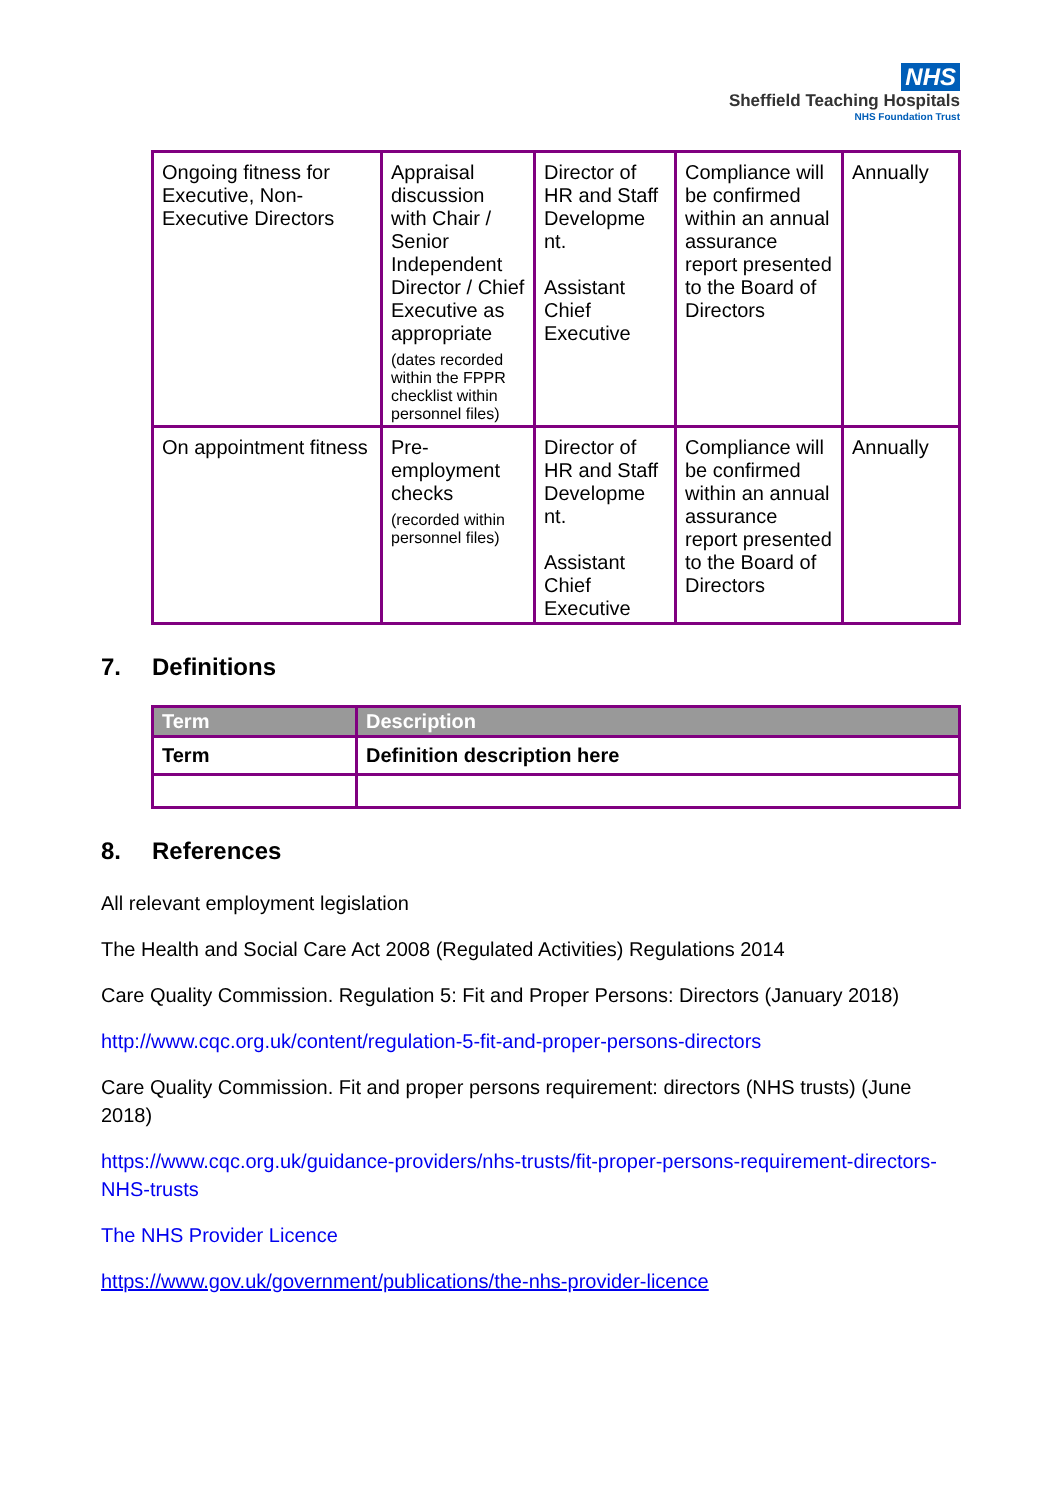NHS
Sheffield Teaching Hospitals
NHS Foundation Trust
| Ongoing fitness for Executive, Non-Executive Directors | Appraisal discussion with Chair / Senior Independent Director / Chief Executive as appropriate (dates recorded within the FPPR checklist within personnel files) | Director of HR and Staff Developme nt. Assistant Chief Executive | Compliance will be confirmed within an annual assurance report presented to the Board of Directors | Annually |
| On appointment fitness | Pre-employment checks (recorded within personnel files) | Director of HR and Staff Developme nt. Assistant Chief Executive | Compliance will be confirmed within an annual assurance report presented to the Board of Directors | Annually |
7. Definitions
| Term | Description |
| --- | --- |
| Term | Definition description here |
8. References
All relevant employment legislation
The Health and Social Care Act 2008 (Regulated Activities) Regulations 2014
Care Quality Commission. Regulation 5: Fit and Proper Persons: Directors (January 2018)
http://www.cqc.org.uk/content/regulation-5-fit-and-proper-persons-directors
Care Quality Commission. Fit and proper persons requirement: directors (NHS trusts) (June 2018)
https://www.cqc.org.uk/guidance-providers/nhs-trusts/fit-proper-persons-requirement-directors- NHS-trusts
The NHS Provider Licence
https://www.gov.uk/government/publications/the-nhs-provider-licence